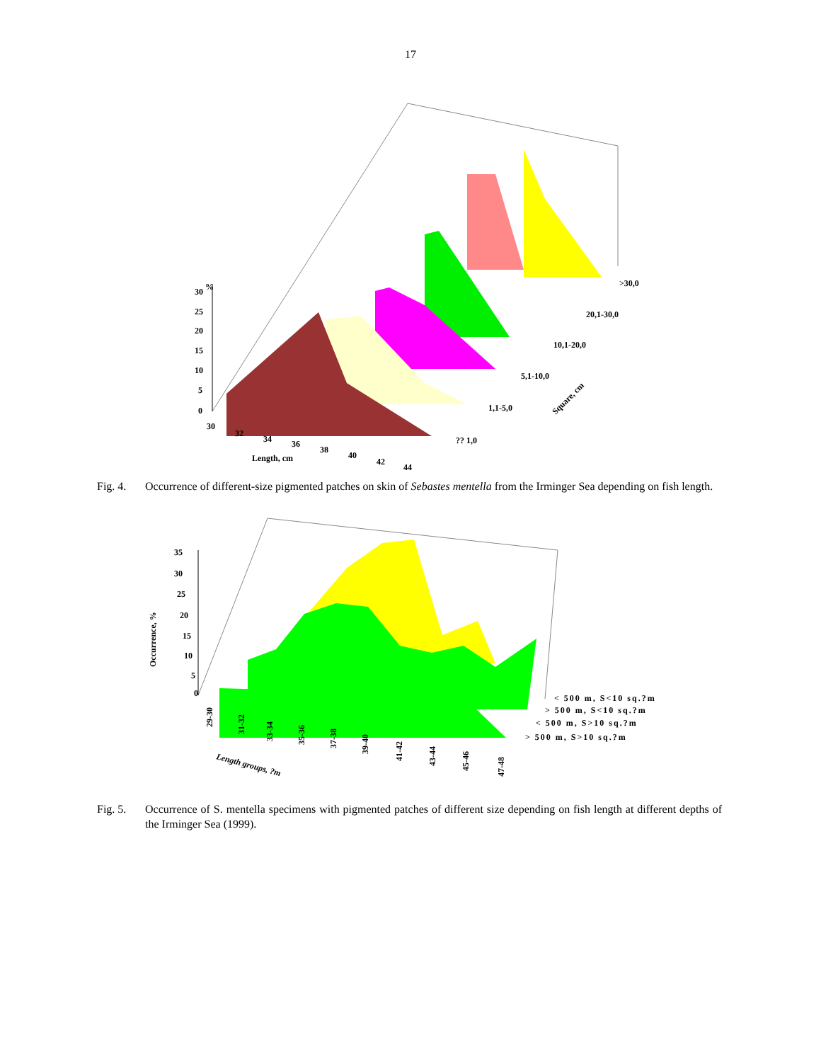17
30
25
20
15
10
5
0
%
30
32
34
36
38
40
42
44
Length, cm
>30,0
20,1-30,0
10,1-20,0
5,1-10,0
1,1-5,0
?? 1,0
Square, cm
Fig. 4. Occurrence of different-size pigmented patches on skin of Sebastes mentella from the Irminger Sea depending on fish length.
35
30
25
20
15
10
5
0
Occurrence, %
29-30
31-32
33-34
35-36
37-38
39-40
41-42
43-44
45-46
47-48
Length groups, ?m
< 500 m, S<10 sq.?m
> 500 m, S<10 sq.?m
< 500 m, S>10 sq.?m
> 500 m, S>10 sq.?m
Fig. 5. Occurrence of S. mentella specimens with pigmented patches of different size depending on fish length at different depths of the Irminger Sea (1999).